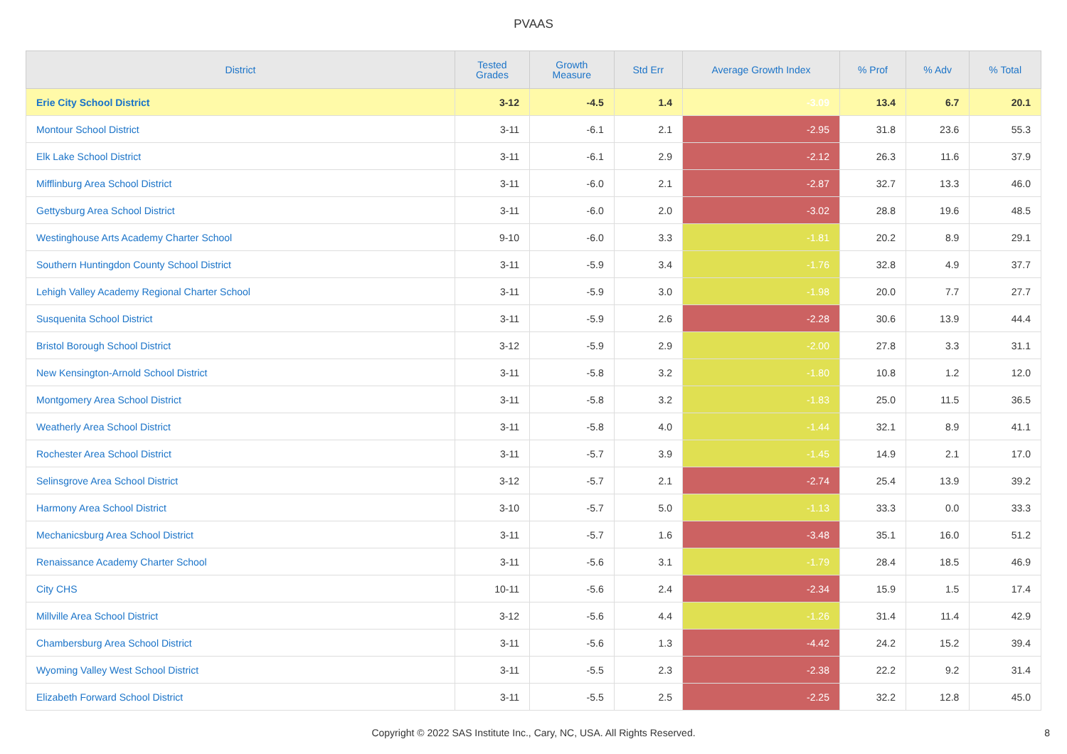PVAAS
| District | Tested Grades | Growth Measure | Std Err | Average Growth Index | % Prof | % Adv | % Total |
| --- | --- | --- | --- | --- | --- | --- | --- |
| Erie City School District | 3-12 | -4.5 | 1.4 | -3.09 | 13.4 | 6.7 | 20.1 |
| Montour School District | 3-11 | -6.1 | 2.1 | -2.95 | 31.8 | 23.6 | 55.3 |
| Elk Lake School District | 3-11 | -6.1 | 2.9 | -2.12 | 26.3 | 11.6 | 37.9 |
| Mifflinburg Area School District | 3-11 | -6.0 | 2.1 | -2.87 | 32.7 | 13.3 | 46.0 |
| Gettysburg Area School District | 3-11 | -6.0 | 2.0 | -3.02 | 28.8 | 19.6 | 48.5 |
| Westinghouse Arts Academy Charter School | 9-10 | -6.0 | 3.3 | -1.81 | 20.2 | 8.9 | 29.1 |
| Southern Huntingdon County School District | 3-11 | -5.9 | 3.4 | -1.76 | 32.8 | 4.9 | 37.7 |
| Lehigh Valley Academy Regional Charter School | 3-11 | -5.9 | 3.0 | -1.98 | 20.0 | 7.7 | 27.7 |
| Susquenita School District | 3-11 | -5.9 | 2.6 | -2.28 | 30.6 | 13.9 | 44.4 |
| Bristol Borough School District | 3-12 | -5.9 | 2.9 | -2.00 | 27.8 | 3.3 | 31.1 |
| New Kensington-Arnold School District | 3-11 | -5.8 | 3.2 | -1.80 | 10.8 | 1.2 | 12.0 |
| Montgomery Area School District | 3-11 | -5.8 | 3.2 | -1.83 | 25.0 | 11.5 | 36.5 |
| Weatherly Area School District | 3-11 | -5.8 | 4.0 | -1.44 | 32.1 | 8.9 | 41.1 |
| Rochester Area School District | 3-11 | -5.7 | 3.9 | -1.45 | 14.9 | 2.1 | 17.0 |
| Selinsgrove Area School District | 3-12 | -5.7 | 2.1 | -2.74 | 25.4 | 13.9 | 39.2 |
| Harmony Area School District | 3-10 | -5.7 | 5.0 | -1.13 | 33.3 | 0.0 | 33.3 |
| Mechanicsburg Area School District | 3-11 | -5.7 | 1.6 | -3.48 | 35.1 | 16.0 | 51.2 |
| Renaissance Academy Charter School | 3-11 | -5.6 | 3.1 | -1.79 | 28.4 | 18.5 | 46.9 |
| City CHS | 10-11 | -5.6 | 2.4 | -2.34 | 15.9 | 1.5 | 17.4 |
| Millville Area School District | 3-12 | -5.6 | 4.4 | -1.26 | 31.4 | 11.4 | 42.9 |
| Chambersburg Area School District | 3-11 | -5.6 | 1.3 | -4.42 | 24.2 | 15.2 | 39.4 |
| Wyoming Valley West School District | 3-11 | -5.5 | 2.3 | -2.38 | 22.2 | 9.2 | 31.4 |
| Elizabeth Forward School District | 3-11 | -5.5 | 2.5 | -2.25 | 32.2 | 12.8 | 45.0 |
Copyright © 2022 SAS Institute Inc., Cary, NC, USA. All Rights Reserved.
8